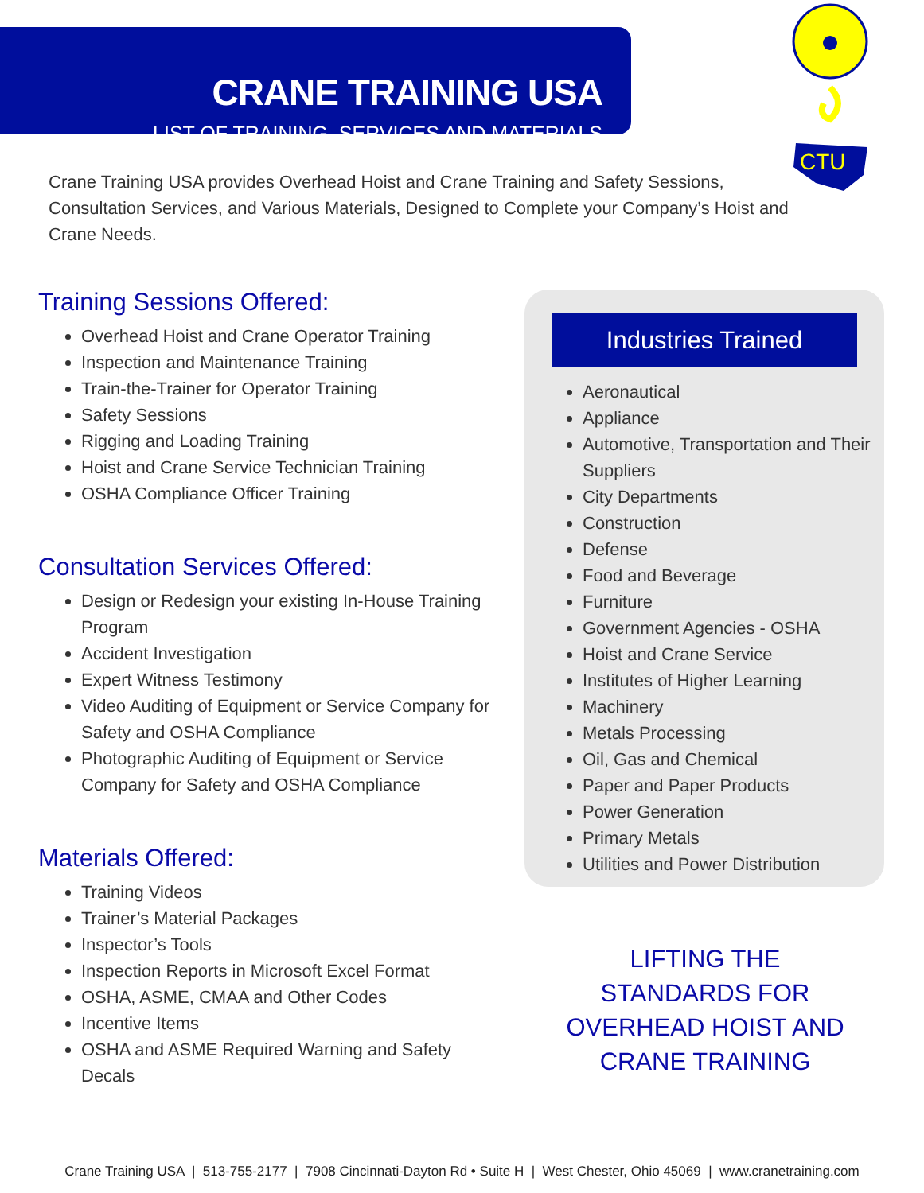CRANE TRAINING USA
LIST OF TRAINING, SERVICES AND MATERIALS
CTU
Crane Training USA provides Overhead Hoist and Crane Training and Safety Sessions, Consultation Services, and Various Materials, Designed to Complete your Company’s Hoist and Crane Needs.
Training Sessions Offered:
Overhead Hoist and Crane Operator Training
Inspection and Maintenance Training
Train-the-Trainer for Operator Training
Safety Sessions
Rigging and Loading Training
Hoist and Crane Service Technician Training
OSHA Compliance Officer Training
Consultation Services Offered:
Design or Redesign your existing In-House Training Program
Accident Investigation
Expert Witness Testimony
Video Auditing of Equipment or Service Company for Safety and OSHA Compliance
Photographic Auditing of Equipment or Service Company for Safety and OSHA Compliance
Materials Offered:
Training Videos
Trainer’s Material Packages
Inspector’s Tools
Inspection Reports in Microsoft Excel Format
OSHA, ASME, CMAA and Other Codes
Incentive Items
OSHA and ASME Required Warning and Safety Decals
Industries Trained
Aeronautical
Appliance
Automotive, Transportation and Their Suppliers
City Departments
Construction
Defense
Food and Beverage
Furniture
Government Agencies - OSHA
Hoist and Crane Service
Institutes of Higher Learning
Machinery
Metals Processing
Oil, Gas and Chemical
Paper and Paper Products
Power Generation
Primary Metals
Utilities and Power Distribution
LIFTING THE STANDARDS FOR OVERHEAD HOIST AND CRANE TRAINING
Crane Training USA | 513-755-2177 | 7908 Cincinnati-Dayton Rd • Suite H | West Chester, Ohio 45069 | www.cranetraining.com